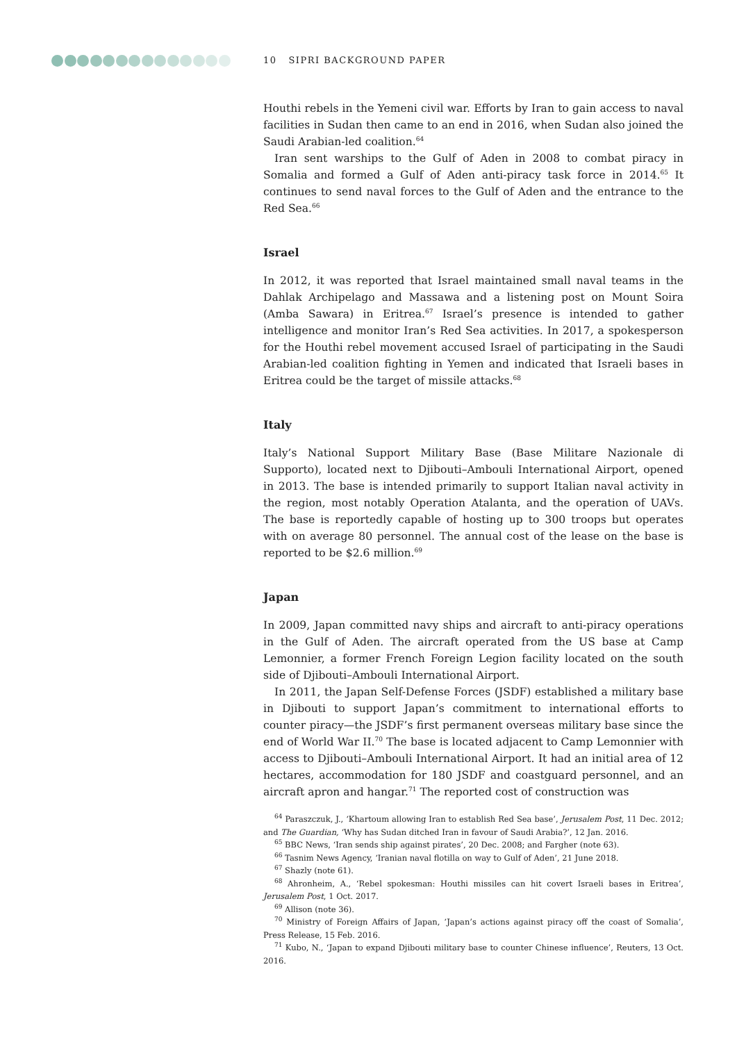10 SIPRI BACKGROUND PAPER
Houthi rebels in the Yemeni civil war. Efforts by Iran to gain access to naval facilities in Sudan then came to an end in 2016, when Sudan also joined the Saudi Arabian-led coalition.<sup>64</sup>
Iran sent warships to the Gulf of Aden in 2008 to combat piracy in Somalia and formed a Gulf of Aden anti-piracy task force in 2014.<sup>65</sup> It continues to send naval forces to the Gulf of Aden and the entrance to the Red Sea.<sup>66</sup>
Israel
In 2012, it was reported that Israel maintained small naval teams in the Dahlak Archipelago and Massawa and a listening post on Mount Soira (Amba Sawara) in Eritrea.<sup>67</sup> Israel’s presence is intended to gather intelligence and monitor Iran’s Red Sea activities. In 2017, a spokesperson for the Houthi rebel movement accused Israel of participating in the Saudi Arabian-led coalition fighting in Yemen and indicated that Israeli bases in Eritrea could be the target of missile attacks.<sup>68</sup>
Italy
Italy’s National Support Military Base (Base Militare Nazionale di Supporto), located next to Djibouti–Ambouli International Airport, opened in 2013. The base is intended primarily to support Italian naval activity in the region, most notably Operation Atalanta, and the operation of UAVs. The base is reportedly capable of hosting up to 300 troops but operates with on average 80 personnel. The annual cost of the lease on the base is reported to be $2.6 million.<sup>69</sup>
Japan
In 2009, Japan committed navy ships and aircraft to anti-piracy operations in the Gulf of Aden. The aircraft operated from the US base at Camp Lemonnier, a former French Foreign Legion facility located on the south side of Djibouti–Ambouli International Airport.
In 2011, the Japan Self-Defense Forces (JSDF) established a military base in Djibouti to support Japan’s commitment to international efforts to counter piracy—the JSDF’s first permanent overseas military base since the end of World War II.<sup>70</sup> The base is located adjacent to Camp Lemonnier with access to Djibouti–Ambouli International Airport. It had an initial area of 12 hectares, accommodation for 180 JSDF and coastguard personnel, and an aircraft apron and hangar.<sup>71</sup> The reported cost of construction was
<sup>64</sup> Paraszczuk, J., ‘Khartoum allowing Iran to establish Red Sea base’, Jerusalem Post, 11 Dec. 2012; and The Guardian, ‘Why has Sudan ditched Iran in favour of Saudi Arabia?’, 12 Jan. 2016.
<sup>65</sup> BBC News, ‘Iran sends ship against pirates’, 20 Dec. 2008; and Fargher (note 63).
<sup>66</sup> Tasnim News Agency, ‘Iranian naval flotilla on way to Gulf of Aden’, 21 June 2018.
<sup>67</sup> Shazly (note 61).
<sup>68</sup> Ahronheim, A., ‘Rebel spokesman: Houthi missiles can hit covert Israeli bases in Eritrea’, Jerusalem Post, 1 Oct. 2017.
<sup>69</sup> Allison (note 36).
<sup>70</sup> Ministry of Foreign Affairs of Japan, ‘Japan’s actions against piracy off the coast of Somalia’, Press Release, 15 Feb. 2016.
<sup>71</sup> Kubo, N., ‘Japan to expand Djibouti military base to counter Chinese influence’, Reuters, 13 Oct. 2016.